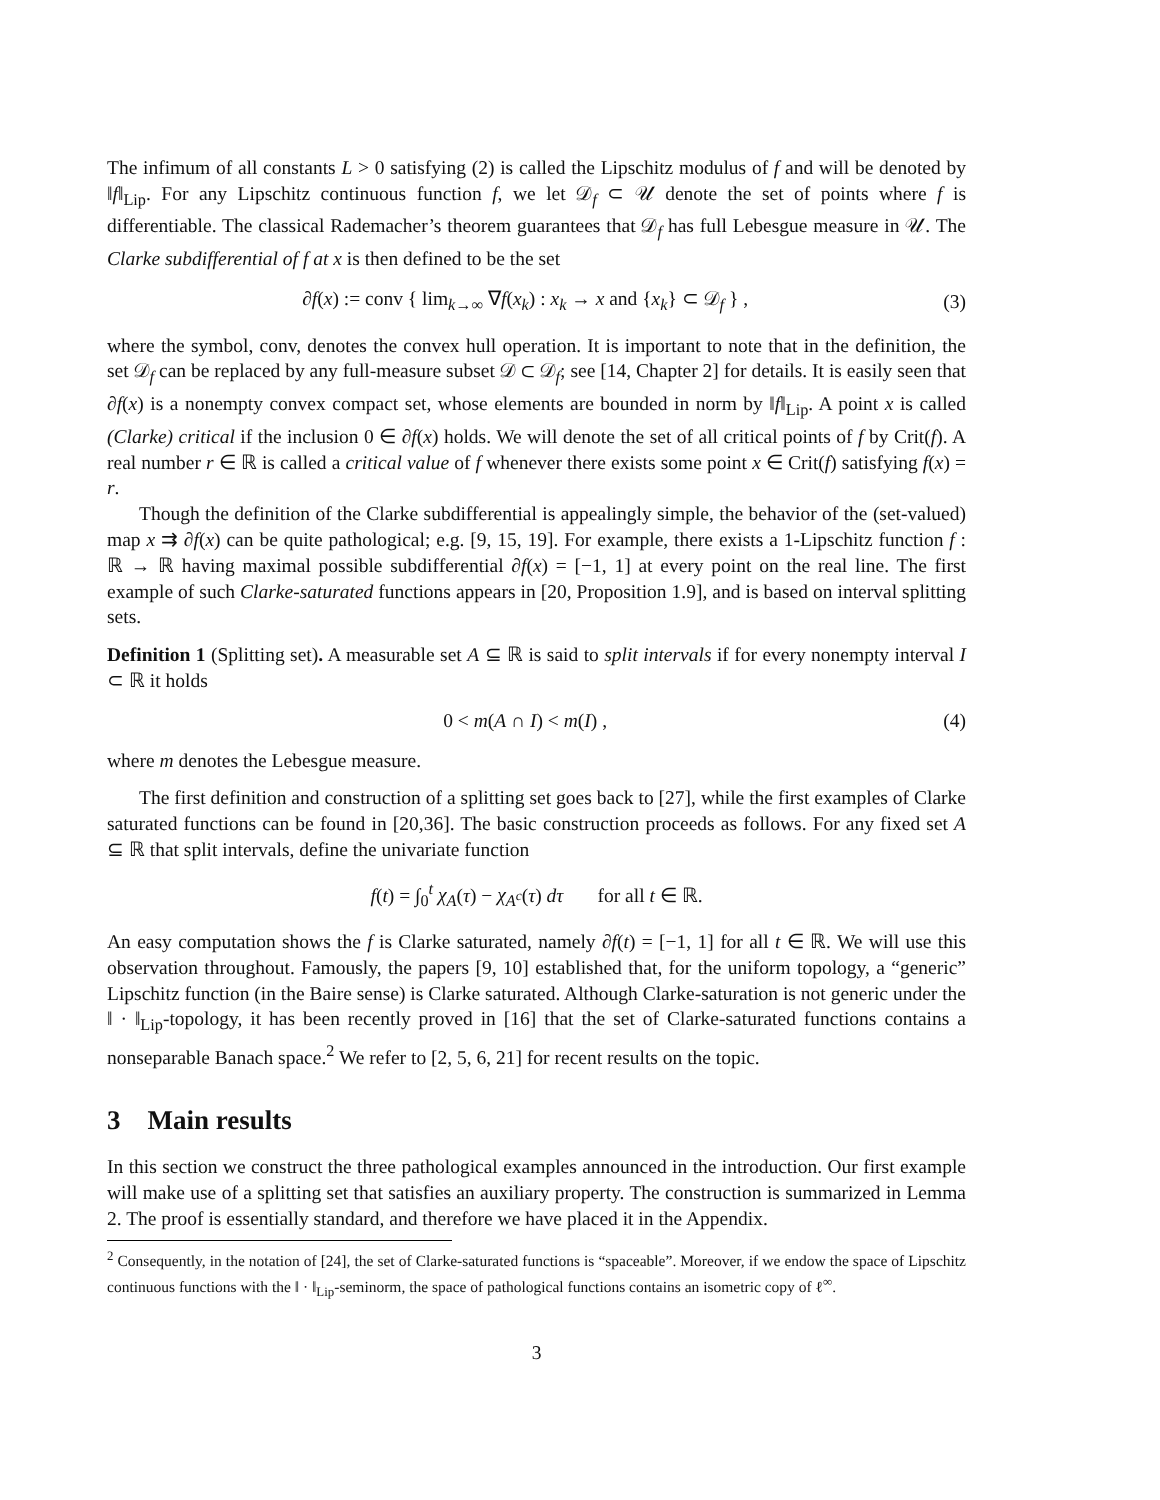The infimum of all constants L > 0 satisfying (2) is called the Lipschitz modulus of f and will be denoted by ‖f‖<sub>Lip</sub>. For any Lipschitz continuous function f, we let 𝒟<sub>f</sub> ⊂ 𝒰 denote the set of points where f is differentiable. The classical Rademacher’s theorem guarantees that 𝒟<sub>f</sub> has full Lebesgue measure in 𝒰. The Clarke subdifferential of f at x is then defined to be the set
∂f(x) := conv { lim<sub>k→∞</sub> ∇f(x<sub>k</sub>) : x<sub>k</sub> → x and {x<sub>k</sub>} ⊂ 𝒟<sub>f</sub> } , (3)
where the symbol, conv, denotes the convex hull operation. It is important to note that in the definition, the set 𝒟<sub>f</sub> can be replaced by any full-measure subset 𝒟 ⊂ 𝒟<sub>f</sub>; see [14, Chapter 2] for details. It is easily seen that ∂f(x) is a nonempty convex compact set, whose elements are bounded in norm by ‖f‖<sub>Lip</sub>. A point x is called (Clarke) critical if the inclusion 0 ∈ ∂f(x) holds. We will denote the set of all critical points of f by Crit(f). A real number r ∈ ℝ is called a critical value of f whenever there exists some point x ∈ Crit(f) satisfying f(x) = r.
Though the definition of the Clarke subdifferential is appealingly simple, the behavior of the (set-valued) map x ⇉ ∂f(x) can be quite pathological; e.g. [9, 15, 19]. For example, there exists a 1-Lipschitz function f : ℝ → ℝ having maximal possible subdifferential ∂f(x) = [−1, 1] at every point on the real line. The first example of such Clarke-saturated functions appears in [20, Proposition 1.9], and is based on interval splitting sets.
Definition 1 (Splitting set). A measurable set A ⊆ ℝ is said to split intervals if for every nonempty interval I ⊂ ℝ it holds
0 < m(A ∩ I) < m(I) , (4)
where m denotes the Lebesgue measure.
The first definition and construction of a splitting set goes back to [27], while the first examples of Clarke saturated functions can be found in [20,36]. The basic construction proceeds as follows. For any fixed set A ⊆ ℝ that split intervals, define the univariate function
f(t) = ∫<sub>0</sub><sup>t</sup> χ<sub>A</sub>(τ) − χ<sub>A<sup>c</sup></sub>(τ) dτ for all t ∈ ℝ.
An easy computation shows the f is Clarke saturated, namely ∂f(t) = [−1, 1] for all t ∈ ℝ. We will use this observation throughout. Famously, the papers [9, 10] established that, for the uniform topology, a “generic” Lipschitz function (in the Baire sense) is Clarke saturated. Although Clarke-saturation is not generic under the ‖ · ‖<sub>Lip</sub>-topology, it has been recently proved in [16] that the set of Clarke-saturated functions contains a nonseparable Banach space.<sup>2</sup> We refer to [2, 5, 6, 21] for recent results on the topic.
3 Main results
In this section we construct the three pathological examples announced in the introduction. Our first example will make use of a splitting set that satisfies an auxiliary property. The construction is summarized in Lemma 2. The proof is essentially standard, and therefore we have placed it in the Appendix.
<sup>2</sup> Consequently, in the notation of [24], the set of Clarke-saturated functions is “spaceable”. Moreover, if we endow the space of Lipschitz continuous functions with the ‖ · ‖<sub>Lip</sub>-seminorm, the space of pathological functions contains an isometric copy of ℓ<sup>∞</sup>.
3